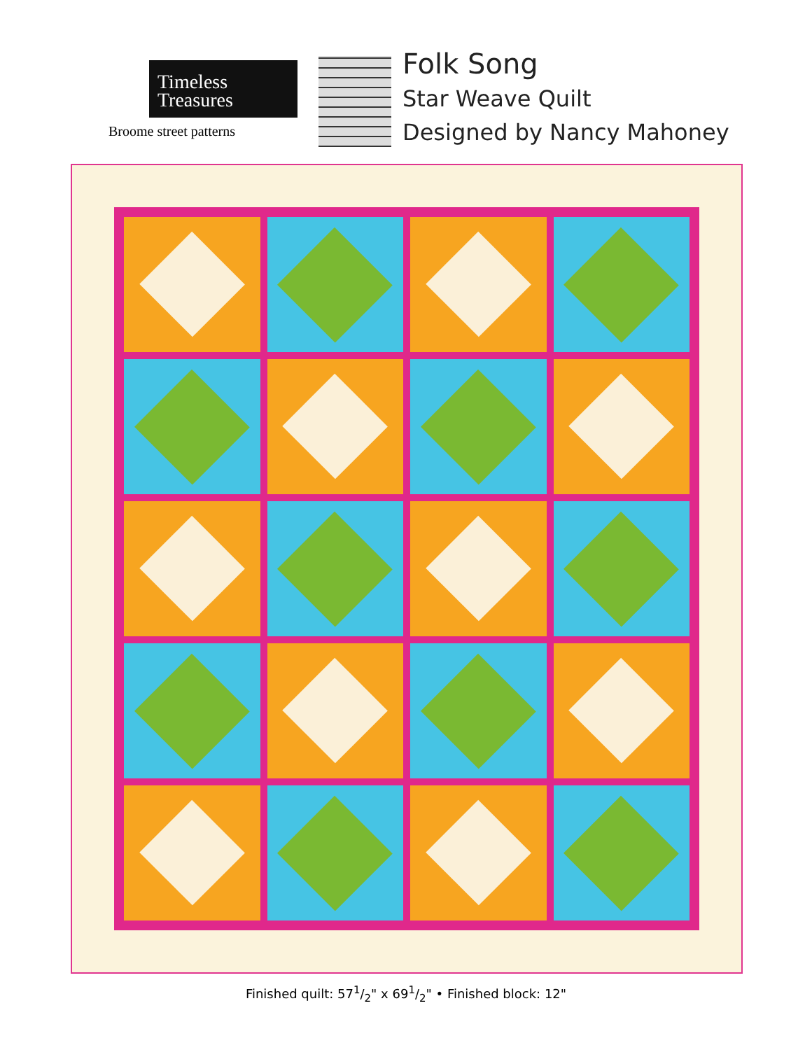Timeless
Treasures
Broome street patterns
Folk Song
Star Weave Quilt
Designed by Nancy Mahoney
Finished quilt: 571/2" x 691/2" • Finished block: 12"